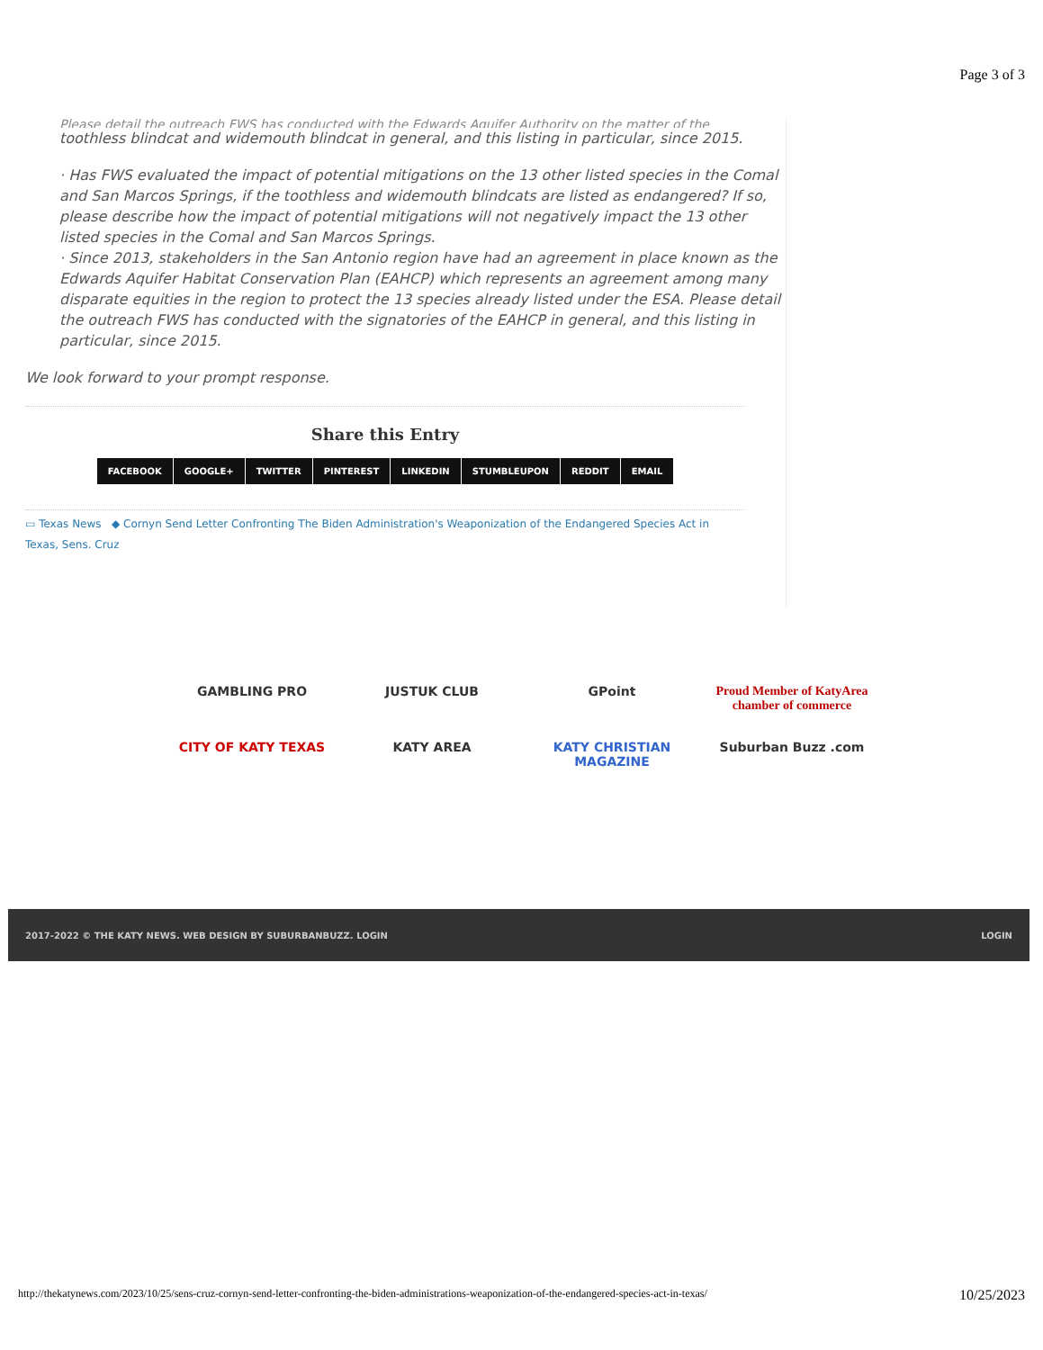Page 3 of 3
Please detail the outreach FWS has conducted with the Edwards Aquifer Authority on the matter of the
toothless blindcat and widemouth blindcat in general, and this listing in particular, since 2015.
· Has FWS evaluated the impact of potential mitigations on the 13 other listed species in the Comal and San Marcos Springs, if the toothless and widemouth blindcats are listed as endangered? If so, please describe how the impact of potential mitigations will not negatively impact the 13 other listed species in the Comal and San Marcos Springs.
· Since 2013, stakeholders in the San Antonio region have had an agreement in place known as the Edwards Aquifer Habitat Conservation Plan (EAHCP) which represents an agreement among many disparate equities in the region to protect the 13 species already listed under the ESA. Please detail the outreach FWS has conducted with the signatories of the EAHCP in general, and this listing in particular, since 2015.
We look forward to your prompt response.
Share this Entry
FACEBOOK GOOGLE+ TWITTER PINTEREST LINKEDIN STUMBLEUPON REDDIT EMAIL
▭ Texas News ◆ Cornyn Send Letter Confronting The Biden Administration's Weaponization of the Endangered Species Act in Texas, Sens. Cruz
GAMBLING PRO
JUSTUK CLUB
GPoint
Proud Member of KatyArea chamber of commerce
CITY OF KATY TEXAS
KATY AREA
KATY CHRISTIAN MAGAZINE
Suburban Buzz .com
2017-2022 © THE KATY NEWS. WEB DESIGN BY SUBURBANBUZZ. LOGIN LOGIN
http://thekatynews.com/2023/10/25/sens-cruz-cornyn-send-letter-confronting-the-biden-administrations-weaponization-of-the-endangered-species-act-in-texas/ 10/25/2023